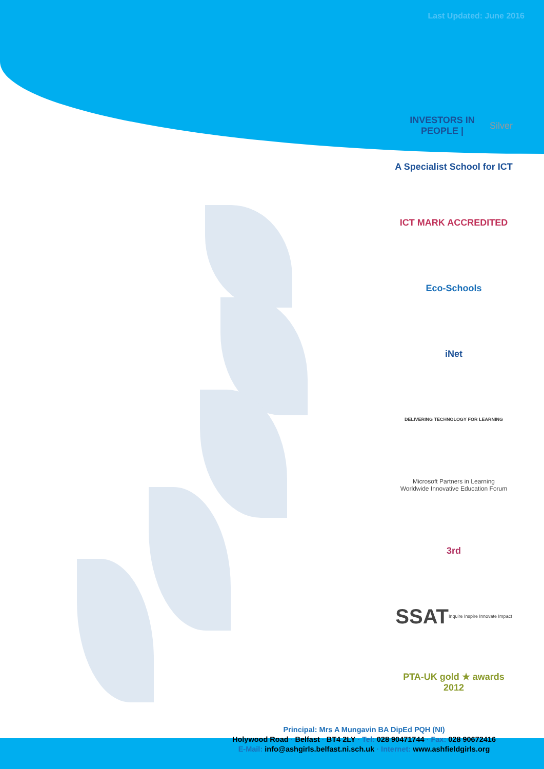Last Updated: June 2016
INVESTORS IN PEOPLE | Silver
A Specialist School for ICT
ICT MARK ACCREDITED
Eco-Schools
iNet
DELIVERING TECHNOLOGY FOR LEARNING
Microsoft Partners in Learning
Worldwide Innovative Education Forum
3rd
SSAT Inquire Inspire Innovate Impact
PTA-UK gold ★ awards 2012
Principal: Mrs A Mungavin BA DipEd PQH (NI)
Holywood Road · Belfast · BT4 2LY · Tel: 028 90471744 · Fax: 028 90672416
E-Mail: info@ashgirls.belfast.ni.sch.uk · Internet: www.ashfieldgirls.org